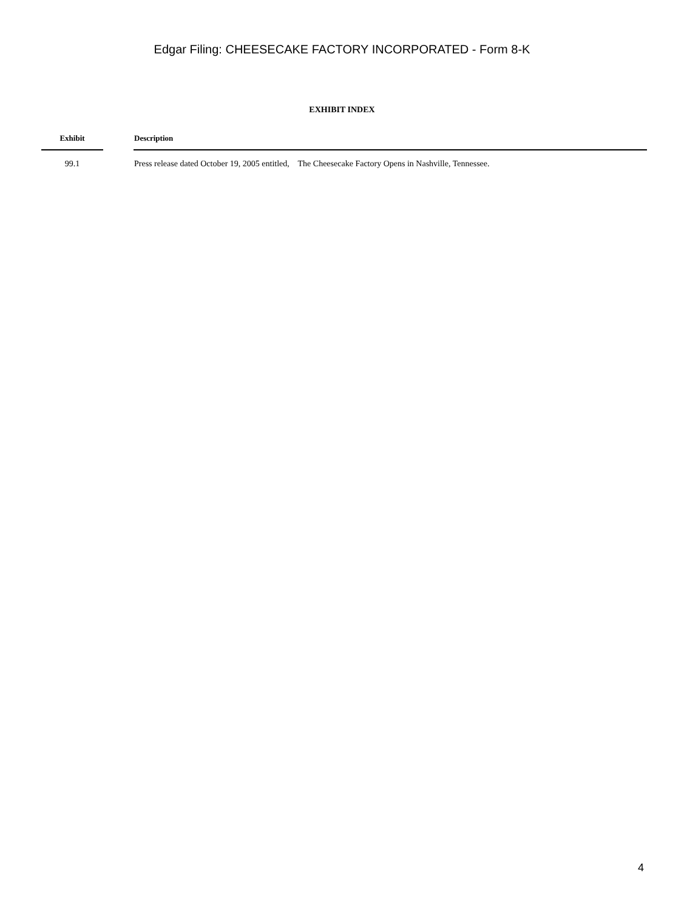Edgar Filing: CHEESECAKE FACTORY INCORPORATED - Form 8-K
EXHIBIT INDEX
| Exhibit | | Description |
| --- | --- | --- |
| 99.1 | | Press release dated October 19, 2005 entitled, The Cheesecake Factory Opens in Nashville, Tennessee. |
4